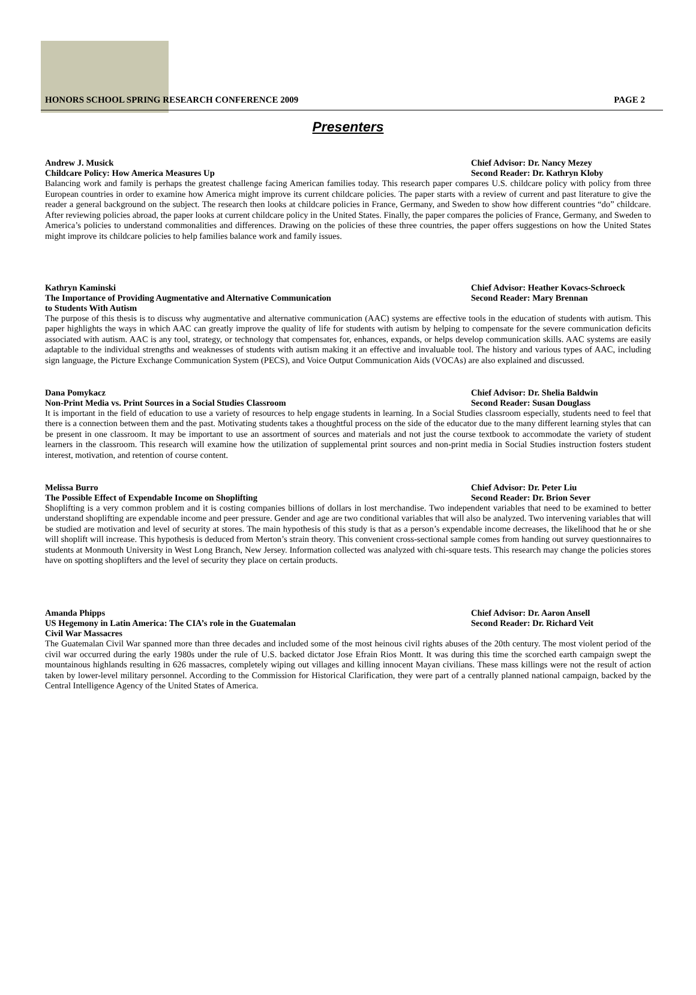HONORS SCHOOL SPRING RESEARCH CONFERENCE 2009 PAGE 2
Presenters
Andrew J. Musick Chief Advisor: Dr. Nancy Mezey
Childcare Policy: How America Measures Up Second Reader: Dr. Kathryn Kloby
Balancing work and family is perhaps the greatest challenge facing American families today. This research paper compares U.S. childcare policy with policy from three European countries in order to examine how America might improve its current childcare policies. The paper starts with a review of current and past literature to give the reader a general background on the subject. The research then looks at childcare policies in France, Germany, and Sweden to show how different countries “do” childcare. After reviewing policies abroad, the paper looks at current childcare policy in the United States. Finally, the paper compares the policies of France, Germany, and Sweden to America’s policies to understand commonalities and differences. Drawing on the policies of these three countries, the paper offers suggestions on how the United States might improve its childcare policies to help families balance work and family issues.
Kathryn Kaminski Chief Advisor: Heather Kovacs-Schroeck
The Importance of Providing Augmentative and Alternative Communication
to Students With Autism Second Reader: Mary Brennan
The purpose of this thesis is to discuss why augmentative and alternative communication (AAC) systems are effective tools in the education of students with autism. This paper highlights the ways in which AAC can greatly improve the quality of life for students with autism by helping to compensate for the severe communication deficits associated with autism. AAC is any tool, strategy, or technology that compensates for, enhances, expands, or helps develop communication skills. AAC systems are easily adaptable to the individual strengths and weaknesses of students with autism making it an effective and invaluable tool. The history and various types of AAC, including sign language, the Picture Exchange Communication System (PECS), and Voice Output Communication Aids (VOCAs) are also explained and discussed.
Dana Pomykacz Chief Advisor: Dr. Shelia Baldwin
Non-Print Media vs. Print Sources in a Social Studies Classroom Second Reader: Susan Douglass
It is important in the field of education to use a variety of resources to help engage students in learning. In a Social Studies classroom especially, students need to feel that there is a connection between them and the past. Motivating students takes a thoughtful process on the side of the educator due to the many different learning styles that can be present in one classroom. It may be important to use an assortment of sources and materials and not just the course textbook to accommodate the variety of student learners in the classroom. This research will examine how the utilization of supplemental print sources and non-print media in Social Studies instruction fosters student interest, motivation, and retention of course content.
Melissa Burro Chief Advisor: Dr. Peter Liu
The Possible Effect of Expendable Income on Shoplifting Second Reader: Dr. Brion Sever
Shoplifting is a very common problem and it is costing companies billions of dollars in lost merchandise. Two independent variables that need to be examined to better understand shoplifting are expendable income and peer pressure. Gender and age are two conditional variables that will also be analyzed. Two intervening variables that will be studied are motivation and level of security at stores. The main hypothesis of this study is that as a person’s expendable income decreases, the likelihood that he or she will shoplift will increase. This hypothesis is deduced from Merton’s strain theory. This convenient cross-sectional sample comes from handing out survey questionnaires to students at Monmouth University in West Long Branch, New Jersey. Information collected was analyzed with chi-square tests. This research may change the policies stores have on spotting shoplifters and the level of security they place on certain products.
Amanda Phipps Chief Advisor: Dr. Aaron Ansell
US Hegemony in Latin America: The CIA’s role in the Guatemalan
Civil War Massacres Second Reader: Dr. Richard Veit
The Guatemalan Civil War spanned more than three decades and included some of the most heinous civil rights abuses of the 20th century. The most violent period of the civil war occurred during the early 1980s under the rule of U.S. backed dictator Jose Efrain Rios Montt. It was during this time the scorched earth campaign swept the mountainous highlands resulting in 626 massacres, completely wiping out villages and killing innocent Mayan civilians. These mass killings were not the result of action taken by lower-level military personnel. According to the Commission for Historical Clarification, they were part of a centrally planned national campaign, backed by the Central Intelligence Agency of the United States of America.